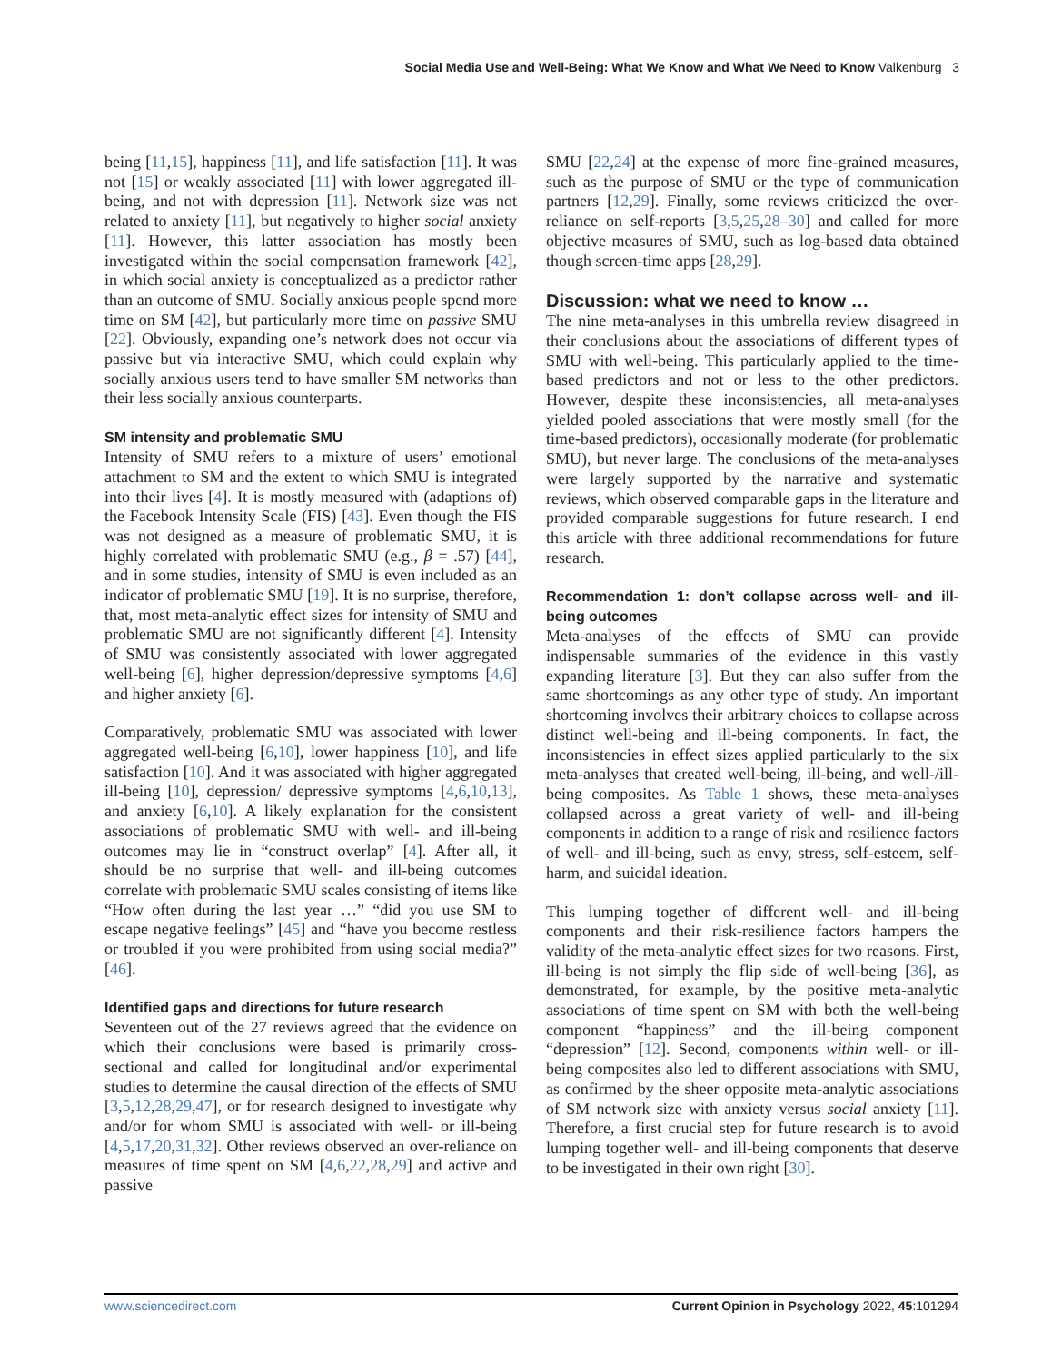Social Media Use and Well-Being: What We Know and What We Need to Know Valkenburg 3
being [11,15], happiness [11], and life satisfaction [11]. It was not [15] or weakly associated [11] with lower aggregated ill-being, and not with depression [11]. Network size was not related to anxiety [11], but negatively to higher social anxiety [11]. However, this latter association has mostly been investigated within the social compensation framework [42], in which social anxiety is conceptualized as a predictor rather than an outcome of SMU. Socially anxious people spend more time on SM [42], but particularly more time on passive SMU [22]. Obviously, expanding one’s network does not occur via passive but via interactive SMU, which could explain why socially anxious users tend to have smaller SM networks than their less socially anxious counterparts.
SM intensity and problematic SMU
Intensity of SMU refers to a mixture of users’ emotional attachment to SM and the extent to which SMU is integrated into their lives [4]. It is mostly measured with (adaptions of) the Facebook Intensity Scale (FIS) [43]. Even though the FIS was not designed as a measure of problematic SMU, it is highly correlated with problematic SMU (e.g., β = .57) [44], and in some studies, intensity of SMU is even included as an indicator of problematic SMU [19]. It is no surprise, therefore, that, most meta-analytic effect sizes for intensity of SMU and problematic SMU are not significantly different [4]. Intensity of SMU was consistently associated with lower aggregated well-being [6], higher depression/depressive symptoms [4,6] and higher anxiety [6].
Comparatively, problematic SMU was associated with lower aggregated well-being [6,10], lower happiness [10], and life satisfaction [10]. And it was associated with higher aggregated ill-being [10], depression/ depressive symptoms [4,6,10,13], and anxiety [6,10]. A likely explanation for the consistent associations of problematic SMU with well- and ill-being outcomes may lie in “construct overlap” [4]. After all, it should be no surprise that well- and ill-being outcomes correlate with problematic SMU scales consisting of items like “How often during the last year …” “did you use SM to escape negative feelings” [45] and “have you become restless or troubled if you were prohibited from using social media?” [46].
Identified gaps and directions for future research
Seventeen out of the 27 reviews agreed that the evidence on which their conclusions were based is primarily cross-sectional and called for longitudinal and/or experimental studies to determine the causal direction of the effects of SMU [3,5,12,28,29,47], or for research designed to investigate why and/or for whom SMU is associated with well- or ill-being [4,5,17,20,31,32]. Other reviews observed an over-reliance on measures of time spent on SM [4,6,22,28,29] and active and passive
SMU [22,24] at the expense of more fine-grained measures, such as the purpose of SMU or the type of communication partners [12,29]. Finally, some reviews criticized the over-reliance on self-reports [3,5,25,28–30] and called for more objective measures of SMU, such as log-based data obtained though screen-time apps [28,29].
Discussion: what we need to know …
The nine meta-analyses in this umbrella review disagreed in their conclusions about the associations of different types of SMU with well-being. This particularly applied to the time-based predictors and not or less to the other predictors. However, despite these inconsistencies, all meta-analyses yielded pooled associations that were mostly small (for the time-based predictors), occasionally moderate (for problematic SMU), but never large. The conclusions of the meta-analyses were largely supported by the narrative and systematic reviews, which observed comparable gaps in the literature and provided comparable suggestions for future research. I end this article with three additional recommendations for future research.
Recommendation 1: don’t collapse across well- and ill-being outcomes
Meta-analyses of the effects of SMU can provide indispensable summaries of the evidence in this vastly expanding literature [3]. But they can also suffer from the same shortcomings as any other type of study. An important shortcoming involves their arbitrary choices to collapse across distinct well-being and ill-being components. In fact, the inconsistencies in effect sizes applied particularly to the six meta-analyses that created well-being, ill-being, and well-/ill-being composites. As Table 1 shows, these meta-analyses collapsed across a great variety of well- and ill-being components in addition to a range of risk and resilience factors of well- and ill-being, such as envy, stress, self-esteem, self-harm, and suicidal ideation.
This lumping together of different well- and ill-being components and their risk-resilience factors hampers the validity of the meta-analytic effect sizes for two reasons. First, ill-being is not simply the flip side of well-being [36], as demonstrated, for example, by the positive meta-analytic associations of time spent on SM with both the well-being component “happiness” and the ill-being component “depression” [12]. Second, components within well- or ill-being composites also led to different associations with SMU, as confirmed by the sheer opposite meta-analytic associations of SM network size with anxiety versus social anxiety [11]. Therefore, a first crucial step for future research is to avoid lumping together well- and ill-being components that deserve to be investigated in their own right [30].
www.sciencedirect.com Current Opinion in Psychology 2022, 45:101294